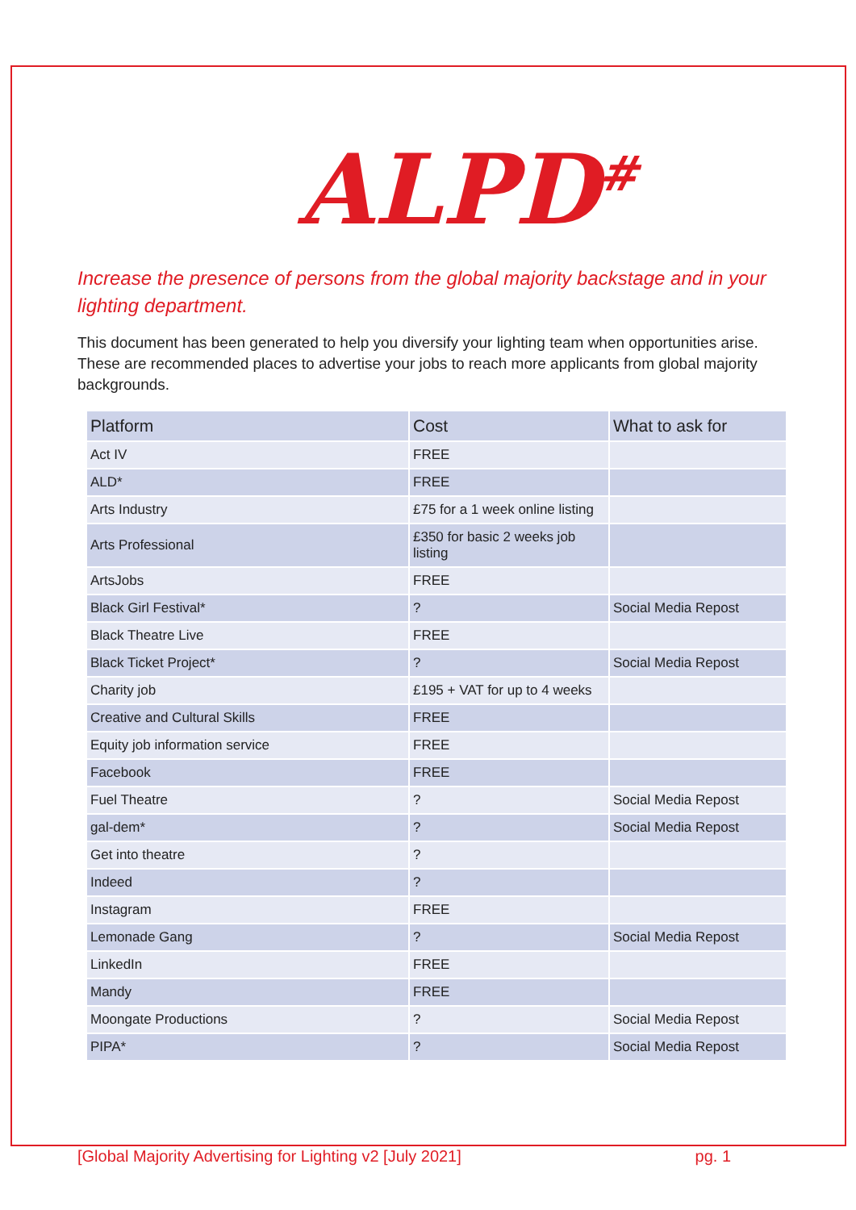ALPD<sup>#</sup>
Increase the presence of persons from the global majority backstage and in your lighting department.
This document has been generated to help you diversify your lighting team when opportunities arise. These are recommended places to advertise your jobs to reach more applicants from global majority backgrounds.
| Platform | Cost | What to ask for |
| --- | --- | --- |
| Act IV | FREE | |
| ALD* | FREE | |
| Arts Industry | £75 for a 1 week online listing | |
| Arts Professional | £350 for basic 2 weeks job listing | |
| ArtsJobs | FREE | |
| Black Girl Festival* | ? | Social Media Repost |
| Black Theatre Live | FREE | |
| Black Ticket Project* | ? | Social Media Repost |
| Charity job | £195 + VAT for up to 4 weeks | |
| Creative and Cultural Skills | FREE | |
| Equity job information service | FREE | |
| Facebook | FREE | |
| Fuel Theatre | ? | Social Media Repost |
| gal-dem* | ? | Social Media Repost |
| Get into theatre | ? | |
| Indeed | ? | |
| Instagram | FREE | |
| Lemonade Gang | ? | Social Media Repost |
| LinkedIn | FREE | |
| Mandy | FREE | |
| Moongate Productions | ? | Social Media Repost |
| PIPA* | ? | Social Media Repost |
[Global Majority Advertising for Lighting v2 [July 2021] pg. 1